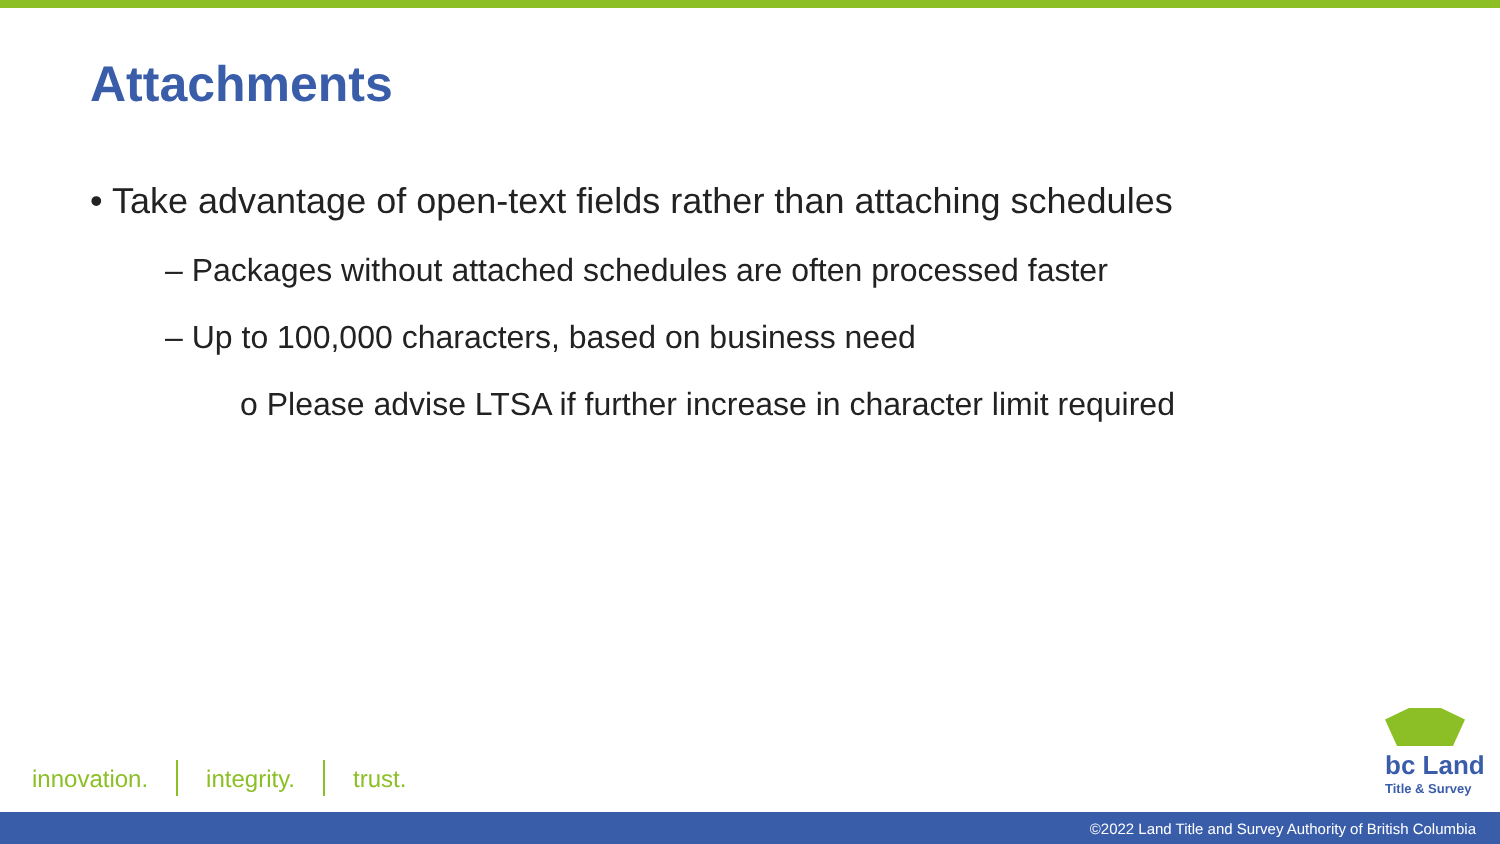Attachments
• Take advantage of open-text fields rather than attaching schedules
– Packages without attached schedules are often processed faster
– Up to 100,000 characters, based on business need
o Please advise LTSA if further increase in character limit required
innovation. integrity. trust.
bc Land
Title & Survey
©2022 Land Title and Survey Authority of British Columbia